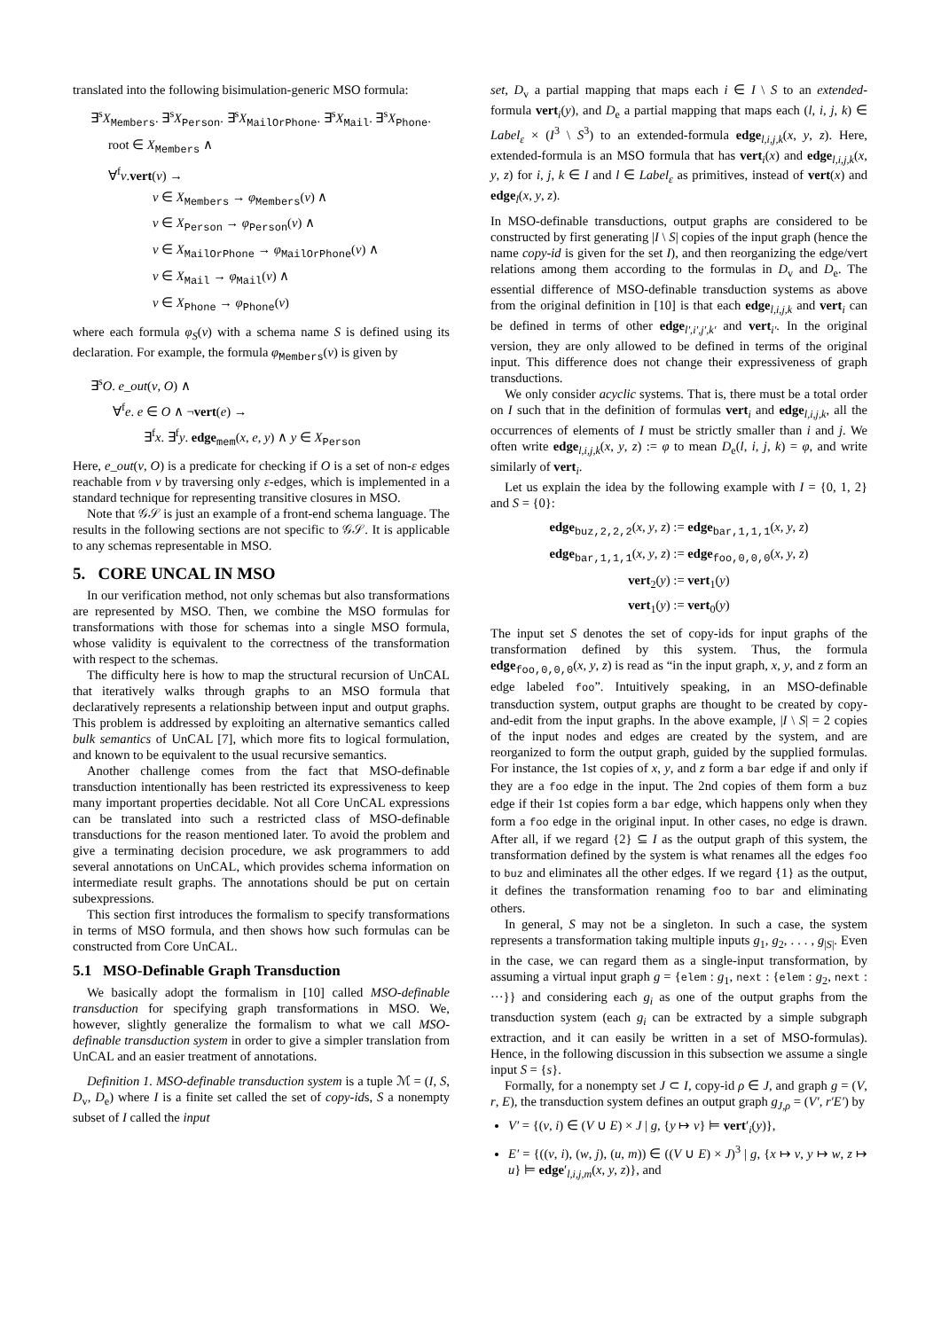translated into the following bisimulation-generic MSO formula:
∃<sup>s</sup>X<sub>Members</sub>. ∃<sup>s</sup>X<sub>Person</sub>. ∃<sup>s</sup>X<sub>MailOrPhone</sub>. ∃<sup>s</sup>X<sub>Mail</sub>. ∃<sup>s</sup>X<sub>Phone</sub>.
root ∈ X<sub>Members</sub> ∧
∀<sup>f</sup>v.vert(v) →
v ∈ X<sub>Members</sub> → φ<sub>Members</sub>(v) ∧
v ∈ X<sub>Person</sub> → φ<sub>Person</sub>(v) ∧
v ∈ X<sub>MailOrPhone</sub> → φ<sub>MailOrPhone</sub>(v) ∧
v ∈ X<sub>Mail</sub> → φ<sub>Mail</sub>(v) ∧
v ∈ X<sub>Phone</sub> → φ<sub>Phone</sub>(v)
where each formula φ<sub>S</sub>(v) with a schema name S is defined using its declaration. For example, the formula φ<sub>Members</sub>(v) is given by
∃<sup>s</sup>O. e_out(v, O) ∧
∀<sup>f</sup>e. e ∈ O ∧ ¬vert(e) →
∃<sup>f</sup>x. ∃<sup>f</sup>y. edge<sub>mem</sub>(x, e, y) ∧ y ∈ X<sub>Person</sub>
Here, e_out(v, O) is a predicate for checking if O is a set of non-ε edges reachable from v by traversing only ε-edges, which is implemented in a standard technique for representing transitive closures in MSO.
Note that 𝒢𝒮 is just an example of a front-end schema language. The results in the following sections are not specific to 𝒢𝒮. It is applicable to any schemas representable in MSO.
5. CORE UNCAL IN MSO
In our verification method, not only schemas but also transformations are represented by MSO. Then, we combine the MSO formulas for transformations with those for schemas into a single MSO formula, whose validity is equivalent to the correctness of the transformation with respect to the schemas.
The difficulty here is how to map the structural recursion of UnCAL that iteratively walks through graphs to an MSO formula that declaratively represents a relationship between input and output graphs. This problem is addressed by exploiting an alternative semantics called bulk semantics of UnCAL [7], which more fits to logical formulation, and known to be equivalent to the usual recursive semantics.
Another challenge comes from the fact that MSO-definable transduction intentionally has been restricted its expressiveness to keep many important properties decidable. Not all Core UnCAL expressions can be translated into such a restricted class of MSO-definable transductions for the reason mentioned later. To avoid the problem and give a terminating decision procedure, we ask programmers to add several annotations on UnCAL, which provides schema information on intermediate result graphs. The annotations should be put on certain subexpressions.
This section first introduces the formalism to specify transformations in terms of MSO formula, and then shows how such formulas can be constructed from Core UnCAL.
5.1 MSO-Definable Graph Transduction
We basically adopt the formalism in [10] called MSO-definable transduction for specifying graph transformations in MSO. We, however, slightly generalize the formalism to what we call MSO-definable transduction system in order to give a simpler translation from UnCAL and an easier treatment of annotations.
Definition 1. MSO-definable transduction system is a tuple ℳ = (I, S, D<sub>v</sub>, D<sub>e</sub>) where I is a finite set called the set of copy-ids, S a nonempty subset of I called the input
set, D<sub>v</sub> a partial mapping that maps each i ∈ I \ S to an extended-formula vert<sub>i</sub>(y), and D<sub>e</sub> a partial mapping that maps each (l, i, j, k) ∈ Label<sub>ε</sub> × (I<sup>3</sup> \ S<sup>3</sup>) to an extended-formula edge<sub>l,i,j,k</sub>(x, y, z). Here, extended-formula is an MSO formula that has vert<sub>i</sub>(x) and edge<sub>l,i,j,k</sub>(x, y, z) for i, j, k ∈ I and l ∈ Label<sub>ε</sub> as primitives, instead of vert(x) and edge<sub>l</sub>(x, y, z).
In MSO-definable transductions, output graphs are considered to be constructed by first generating |I \ S| copies of the input graph (hence the name copy-id is given for the set I), and then reorganizing the edge/vert relations among them according to the formulas in D<sub>v</sub> and D<sub>e</sub>. The essential difference of MSO-definable transduction systems as above from the original definition in [10] is that each edge<sub>l,i,j,k</sub> and vert<sub>i</sub> can be defined in terms of other edge<sub>l′,i′,j′,k′</sub> and vert<sub>i′</sub>. In the original version, they are only allowed to be defined in terms of the original input. This difference does not change their expressiveness of graph transductions.
We only consider acyclic systems. That is, there must be a total order on I such that in the definition of formulas vert<sub>i</sub> and edge<sub>l,i,j,k</sub>, all the occurrences of elements of I must be strictly smaller than i and j. We often write edge<sub>l,i,j,k</sub>(x, y, z) := φ to mean D<sub>e</sub>(l, i, j, k) = φ, and write similarly of vert<sub>i</sub>.
Let us explain the idea by the following example with I = {0, 1, 2} and S = {0}:
edge<sub>buz,2,2,2</sub>(x, y, z) := edge<sub>bar,1,1,1</sub>(x, y, z)
edge<sub>bar,1,1,1</sub>(x, y, z) := edge<sub>foo,0,0,0</sub>(x, y, z)
vert<sub>2</sub>(y) := vert<sub>1</sub>(y)
vert<sub>1</sub>(y) := vert<sub>0</sub>(y)
The input set S denotes the set of copy-ids for input graphs of the transformation defined by this system. Thus, the formula edge<sub>foo,0,0,0</sub>(x, y, z) is read as “in the input graph, x, y, and z form an edge labeled foo”. Intuitively speaking, in an MSO-definable transduction system, output graphs are thought to be created by copy-and-edit from the input graphs. In the above example, |I \ S| = 2 copies of the input nodes and edges are created by the system, and are reorganized to form the output graph, guided by the supplied formulas. For instance, the 1st copies of x, y, and z form a bar edge if and only if they are a foo edge in the input. The 2nd copies of them form a buz edge if their 1st copies form a bar edge, which happens only when they form a foo edge in the original input. In other cases, no edge is drawn. After all, if we regard {2} ⊆ I as the output graph of this system, the transformation defined by the system is what renames all the edges foo to buz and eliminates all the other edges. If we regard {1} as the output, it defines the transformation renaming foo to bar and eliminating others.
In general, S may not be a singleton. In such a case, the system represents a transformation taking multiple inputs g<sub>1</sub>, g<sub>2</sub>, . . . , g<sub>|S|</sub>. Even in the case, we can regard them as a single-input transformation, by assuming a virtual input graph g = {elem : g<sub>1</sub>, next : {elem : g<sub>2</sub>, next : ···}} and considering each g<sub>i</sub> as one of the output graphs from the transduction system (each g<sub>i</sub> can be extracted by a simple subgraph extraction, and it can easily be written in a set of MSO-formulas). Hence, in the following discussion in this subsection we assume a single input S = {s}.
Formally, for a nonempty set J ⊂ I, copy-id ρ ∈ J, and graph g = (V, r, E), the transduction system defines an output graph g<sub>J,ρ</sub> = (V′, r′E′) by
V′ = {(v, i) ∈ (V ∪ E) × J | g, {y ↦ v} ⊨ vert′<sub>i</sub>(y)},
E′ = {((v, i), (w, j), (u, m)) ∈ ((V ∪ E) × J)<sup>3</sup> | g, {x ↦ v, y ↦ w, z ↦ u} ⊨ edge′<sub>l,i,j,m</sub>(x, y, z)}, and